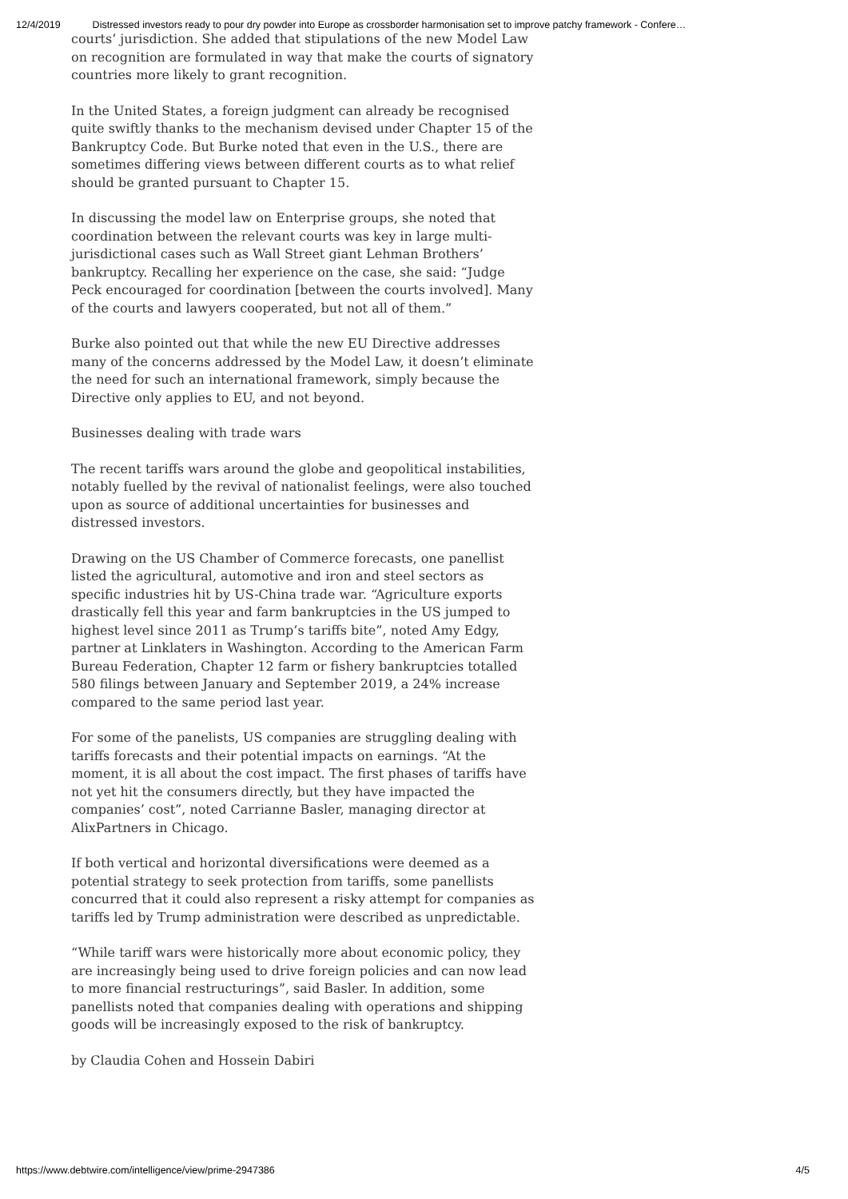12/4/2019 Distressed investors ready to pour dry powder into Europe as crossborder harmonisation set to improve patchy framework - Confere…
courts’ jurisdiction. She added that stipulations of the new Model Law on recognition are formulated in way that make the courts of signatory countries more likely to grant recognition.
In the United States, a foreign judgment can already be recognised quite swiftly thanks to the mechanism devised under Chapter 15 of the Bankruptcy Code. But Burke noted that even in the U.S., there are sometimes differing views between different courts as to what relief should be granted pursuant to Chapter 15.
In discussing the model law on Enterprise groups, she noted that coordination between the relevant courts was key in large multi-jurisdictional cases such as Wall Street giant Lehman Brothers’ bankruptcy. Recalling her experience on the case, she said: “Judge Peck encouraged for coordination [between the courts involved]. Many of the courts and lawyers cooperated, but not all of them.”
Burke also pointed out that while the new EU Directive addresses many of the concerns addressed by the Model Law, it doesn’t eliminate the need for such an international framework, simply because the Directive only applies to EU, and not beyond.
Businesses dealing with trade wars
The recent tariffs wars around the globe and geopolitical instabilities, notably fuelled by the revival of nationalist feelings, were also touched upon as source of additional uncertainties for businesses and distressed investors.
Drawing on the US Chamber of Commerce forecasts, one panellist listed the agricultural, automotive and iron and steel sectors as specific industries hit by US-China trade war. “Agriculture exports drastically fell this year and farm bankruptcies in the US jumped to highest level since 2011 as Trump’s tariffs bite”, noted Amy Edgy, partner at Linklaters in Washington. According to the American Farm Bureau Federation, Chapter 12 farm or fishery bankruptcies totalled 580 filings between January and September 2019, a 24% increase compared to the same period last year.
For some of the panelists, US companies are struggling dealing with tariffs forecasts and their potential impacts on earnings. “At the moment, it is all about the cost impact. The first phases of tariffs have not yet hit the consumers directly, but they have impacted the companies’ cost”, noted Carrianne Basler, managing director at AlixPartners in Chicago.
If both vertical and horizontal diversifications were deemed as a potential strategy to seek protection from tariffs, some panellists concurred that it could also represent a risky attempt for companies as tariffs led by Trump administration were described as unpredictable.
“While tariff wars were historically more about economic policy, they are increasingly being used to drive foreign policies and can now lead to more financial restructurings”, said Basler. In addition, some panellists noted that companies dealing with operations and shipping goods will be increasingly exposed to the risk of bankruptcy.
by Claudia Cohen and Hossein Dabiri
https://www.debtwire.com/intelligence/view/prime-2947386 4/5